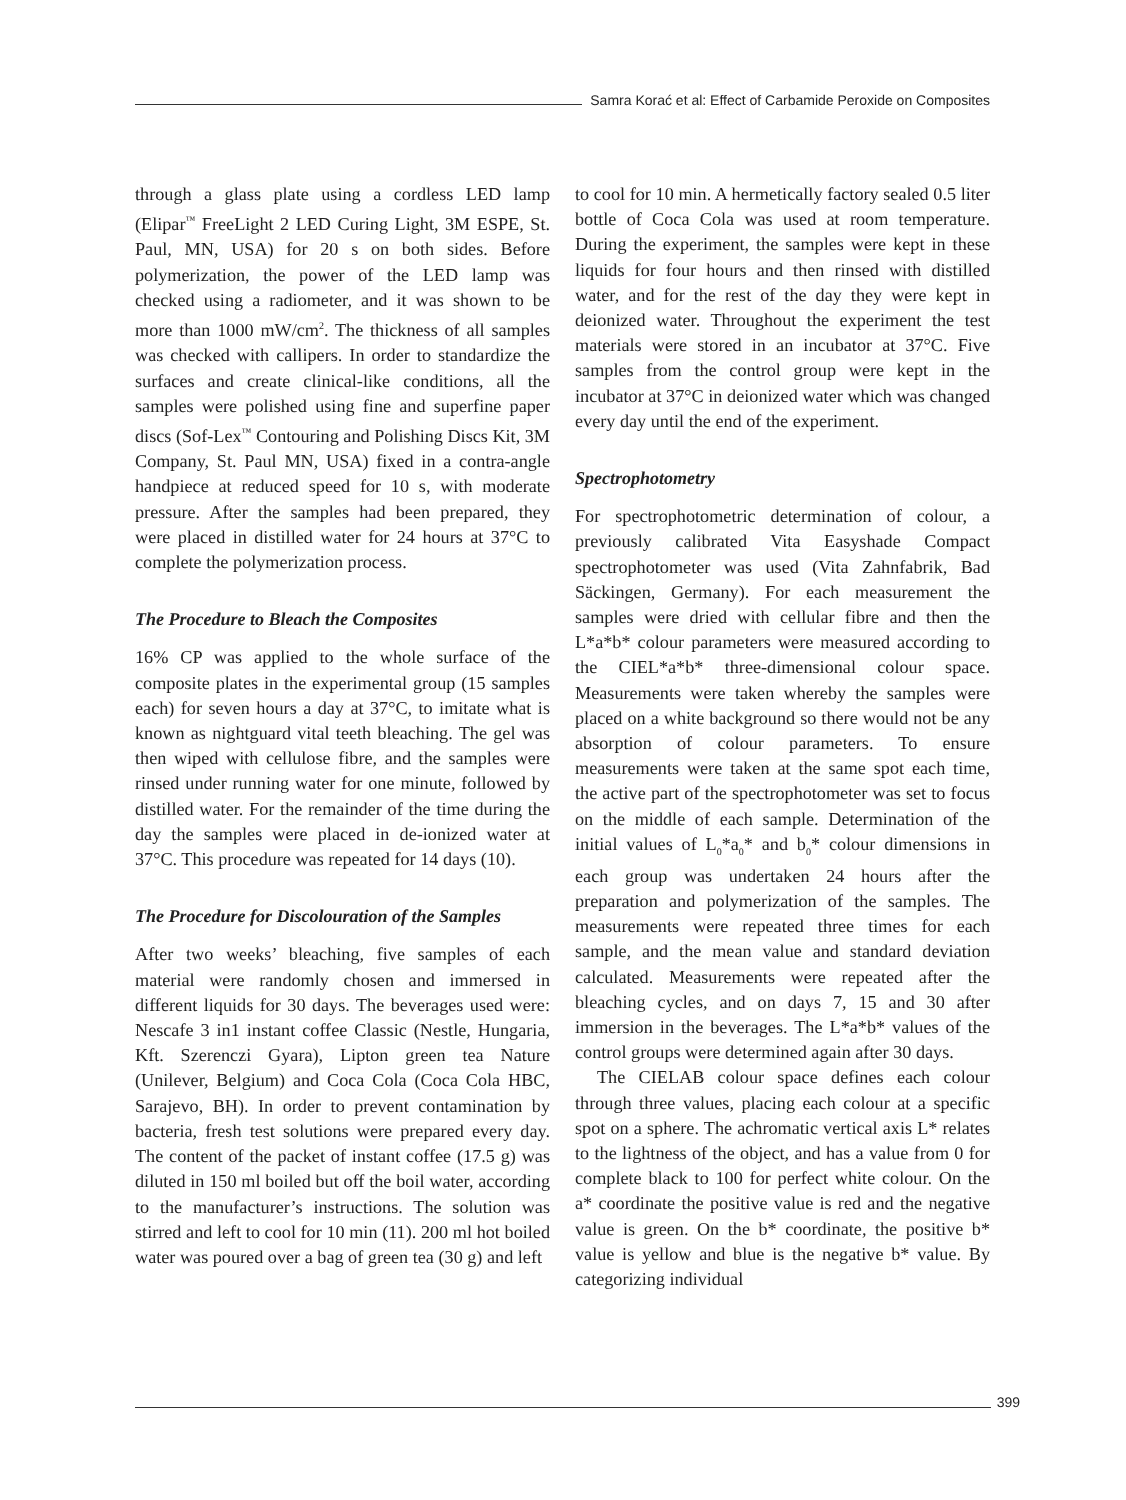Samra Korać et al: Effect of Carbamide Peroxide on Composites
through a glass plate using a cordless LED lamp (Elipar<sup>™</sup> FreeLight 2 LED Curing Light, 3M ESPE, St. Paul, MN, USA) for 20 s on both sides. Before polymerization, the power of the LED lamp was checked using a radiometer, and it was shown to be more than 1000 mW/cm<sup>2</sup>. The thickness of all samples was checked with callipers. In order to standardize the surfaces and create clinical-like conditions, all the samples were polished using fine and superfine paper discs (Sof-Lex<sup>™</sup> Contouring and Polishing Discs Kit, 3M Company, St. Paul MN, USA) fixed in a contra-angle handpiece at reduced speed for 10 s, with moderate pressure. After the samples had been prepared, they were placed in distilled water for 24 hours at 37°C to complete the polymerization process.
The Procedure to Bleach the Composites
16% CP was applied to the whole surface of the composite plates in the experimental group (15 samples each) for seven hours a day at 37°C, to imitate what is known as nightguard vital teeth bleaching. The gel was then wiped with cellulose fibre, and the samples were rinsed under running water for one minute, followed by distilled water. For the remainder of the time during the day the samples were placed in de-ionized water at 37°C. This procedure was repeated for 14 days (10).
The Procedure for Discolouration of the Samples
After two weeks’ bleaching, five samples of each material were randomly chosen and immersed in different liquids for 30 days. The beverages used were: Nescafe 3 in1 instant coffee Classic (Nestle, Hungaria, Kft. Szerenczi Gyara), Lipton green tea Nature (Unilever, Belgium) and Coca Cola (Coca Cola HBC, Sarajevo, BH). In order to prevent contamination by bacteria, fresh test solutions were prepared every day. The content of the packet of instant coffee (17.5 g) was diluted in 150 ml boiled but off the boil water, according to the manufacturer’s instructions. The solution was stirred and left to cool for 10 min (11). 200 ml hot boiled water was poured over a bag of green tea (30 g) and left
to cool for 10 min. A hermetically factory sealed 0.5 liter bottle of Coca Cola was used at room temperature. During the experiment, the samples were kept in these liquids for four hours and then rinsed with distilled water, and for the rest of the day they were kept in deionized water. Throughout the experiment the test materials were stored in an incubator at 37°C. Five samples from the control group were kept in the incubator at 37°C in deionized water which was changed every day until the end of the experiment.
Spectrophotometry
For spectrophotometric determination of colour, a previously calibrated Vita Easyshade Compact spectrophotometer was used (Vita Zahnfabrik, Bad Säckingen, Germany). For each measurement the samples were dried with cellular fibre and then the L*a*b* colour parameters were measured according to the CIEL*a*b* three-dimensional colour space. Measurements were taken whereby the samples were placed on a white background so there would not be any absorption of colour parameters. To ensure measurements were taken at the same spot each time, the active part of the spectrophotometer was set to focus on the middle of each sample. Determination of the initial values of L<sub>0</sub>*a<sub>0</sub>* and b<sub>0</sub>* colour dimensions in each group was undertaken 24 hours after the preparation and polymerization of the samples. The measurements were repeated three times for each sample, and the mean value and standard deviation calculated. Measurements were repeated after the bleaching cycles, and on days 7, 15 and 30 after immersion in the beverages. The L*a*b* values of the control groups were determined again after 30 days.
The CIELAB colour space defines each colour through three values, placing each colour at a specific spot on a sphere. The achromatic vertical axis L* relates to the lightness of the object, and has a value from 0 for complete black to 100 for perfect white colour. On the a* coordinate the positive value is red and the negative value is green. On the b* coordinate, the positive b* value is yellow and blue is the negative b* value. By categorizing individual
399